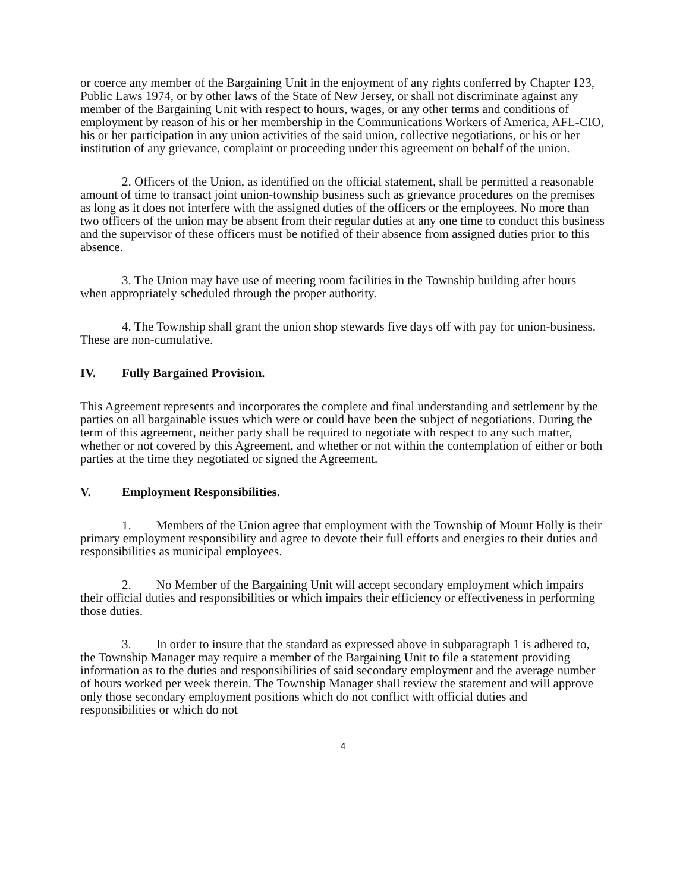or coerce any member of the Bargaining Unit in the enjoyment of any rights conferred by Chapter 123, Public Laws 1974, or by other laws of the State of New Jersey, or shall not discriminate against any member of the Bargaining Unit with respect to hours, wages, or any other terms and conditions of employment by reason of his or her membership in the Communications Workers of America, AFL-CIO, his or her participation in any union activities of the said union, collective negotiations, or his or her institution of any grievance, complaint or proceeding under this agreement on behalf of the union.
2. Officers of the Union, as identified on the official statement, shall be permitted a reasonable amount of time to transact joint union-township business such as grievance procedures on the premises as long as it does not interfere with the assigned duties of the officers or the employees. No more than two officers of the union may be absent from their regular duties at any one time to conduct this business and the supervisor of these officers must be notified of their absence from assigned duties prior to this absence.
3. The Union may have use of meeting room facilities in the Township building after hours when appropriately scheduled through the proper authority.
4. The Township shall grant the union shop stewards five days off with pay for union-business. These are non-cumulative.
IV. Fully Bargained Provision.
This Agreement represents and incorporates the complete and final understanding and settlement by the parties on all bargainable issues which were or could have been the subject of negotiations. During the term of this agreement, neither party shall be required to negotiate with respect to any such matter, whether or not covered by this Agreement, and whether or not within the contemplation of either or both parties at the time they negotiated or signed the Agreement.
V. Employment Responsibilities.
1. Members of the Union agree that employment with the Township of Mount Holly is their primary employment responsibility and agree to devote their full efforts and energies to their duties and responsibilities as municipal employees.
2. No Member of the Bargaining Unit will accept secondary employment which impairs their official duties and responsibilities or which impairs their efficiency or effectiveness in performing those duties.
3. In order to insure that the standard as expressed above in subparagraph 1 is adhered to, the Township Manager may require a member of the Bargaining Unit to file a statement providing information as to the duties and responsibilities of said secondary employment and the average number of hours worked per week therein. The Township Manager shall review the statement and will approve only those secondary employment positions which do not conflict with official duties and responsibilities or which do not
4